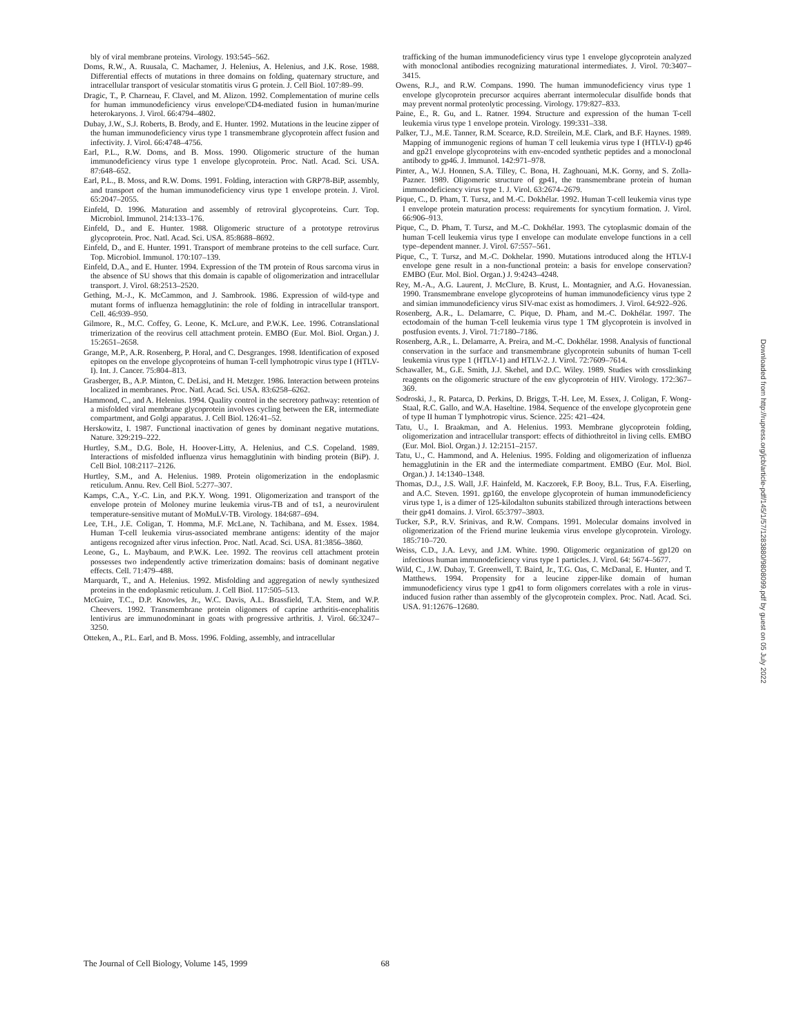bly of viral membrane proteins. Virology. 193:545–562.
Doms, R.W., A. Ruusala, C. Machamer, J. Helenius, A. Helenius, and J.K. Rose. 1988. Differential effects of mutations in three domains on folding, quaternary structure, and intracellular transport of vesicular stomatitis virus G protein. J. Cell Biol. 107:89–99.
Dragic, T., P. Charneau, F. Clavel, and M. Alizon. 1992. Complementation of murine cells for human immunodeficiency virus envelope/CD4-mediated fusion in human/murine heterokaryons. J. Virol. 66:4794–4802.
Dubay, J.W., S.J. Roberts, B. Brody, and E. Hunter. 1992. Mutations in the leucine zipper of the human immunodeficiency virus type 1 transmembrane glycoprotein affect fusion and infectivity. J. Virol. 66:4748–4756.
Earl, P.L., R.W. Doms, and B. Moss. 1990. Oligomeric structure of the human immunodeficiency virus type 1 envelope glycoprotein. Proc. Natl. Acad. Sci. USA. 87:648–652.
Earl, P.L., B. Moss, and R.W. Doms. 1991. Folding, interaction with GRP78-BiP, assembly, and transport of the human immunodeficiency virus type 1 envelope protein. J. Virol. 65:2047–2055.
Einfeld, D. 1996. Maturation and assembly of retroviral glycoproteins. Curr. Top. Microbiol. Immunol. 214:133–176.
Einfeld, D., and E. Hunter. 1988. Oligomeric structure of a prototype retrovirus glycoprotein. Proc. Natl. Acad. Sci. USA. 85:8688–8692.
Einfeld, D., and E. Hunter. 1991. Transport of membrane proteins to the cell surface. Curr. Top. Microbiol. Immunol. 170:107–139.
Einfeld, D.A., and E. Hunter. 1994. Expression of the TM protein of Rous sarcoma virus in the absence of SU shows that this domain is capable of oligomerization and intracellular transport. J. Virol. 68:2513–2520.
Gething, M.-J., K. McCammon, and J. Sambrook. 1986. Expression of wild-type and mutant forms of influenza hemagglutinin: the role of folding in intracellular transport. Cell. 46:939–950.
Gilmore, R., M.C. Coffey, G. Leone, K. McLure, and P.W.K. Lee. 1996. Cotranslational trimerization of the reovirus cell attachment protein. EMBO (Eur. Mol. Biol. Organ.) J. 15:2651–2658.
Grange, M.P., A.R. Rosenberg, P. Horal, and C. Desgranges. 1998. Identification of exposed epitopes on the envelope glycoproteins of human T-cell lymphotropic virus type I (HTLV-I). Int. J. Cancer. 75:804–813.
Grasberger, B., A.P. Minton, C. DeLisi, and H. Metzger. 1986. Interaction between proteins localized in membranes. Proc. Natl. Acad. Sci. USA. 83:6258–6262.
Hammond, C., and A. Helenius. 1994. Quality control in the secretory pathway: retention of a misfolded viral membrane glycoprotein involves cycling between the ER, intermediate compartment, and Golgi apparatus. J. Cell Biol. 126:41–52.
Herskowitz, I. 1987. Functional inactivation of genes by dominant negative mutations. Nature. 329:219–222.
Hurtley, S.M., D.G. Bole, H. Hoover-Litty, A. Helenius, and C.S. Copeland. 1989. Interactions of misfolded influenza virus hemagglutinin with binding protein (BiP). J. Cell Biol. 108:2117–2126.
Hurtley, S.M., and A. Helenius. 1989. Protein oligomerization in the endoplasmic reticulum. Annu. Rev. Cell Biol. 5:277–307.
Kamps, C.A., Y.-C. Lin, and P.K.Y. Wong. 1991. Oligomerization and transport of the envelope protein of Moloney murine leukemia virus-TB and of ts1, a neurovirulent temperature-sensitive mutant of MoMuLV-TB. Virology. 184:687–694.
Lee, T.H., J.E. Coligan, T. Homma, M.F. McLane, N. Tachibana, and M. Essex. 1984. Human T-cell leukemia virus-associated membrane antigens: identity of the major antigens recognized after virus infection. Proc. Natl. Acad. Sci. USA. 81:3856–3860.
Leone, G., L. Maybaum, and P.W.K. Lee. 1992. The reovirus cell attachment protein possesses two independently active trimerization domains: basis of dominant negative effects. Cell. 71:479–488.
Marquardt, T., and A. Helenius. 1992. Misfolding and aggregation of newly synthesized proteins in the endoplasmic reticulum. J. Cell Biol. 117:505–513.
McGuire, T.C., D.P. Knowles, Jr., W.C. Davis, A.L. Brassfield, T.A. Stem, and W.P. Cheevers. 1992. Transmembrane protein oligomers of caprine arthritis-encephalitis lentivirus are immunodominant in goats with progressive arthritis. J. Virol. 66:3247–3250.
Otteken, A., P.L. Earl, and B. Moss. 1996. Folding, assembly, and intracellular
trafficking of the human immunodeficiency virus type 1 envelope glycoprotein analyzed with monoclonal antibodies recognizing maturational intermediates. J. Virol. 70:3407–3415.
Owens, R.J., and R.W. Compans. 1990. The human immunodeficiency virus type 1 envelope glycoprotein precursor acquires aberrant intermolecular disulfide bonds that may prevent normal proteolytic processing. Virology. 179:827–833.
Paine, E., R. Gu, and L. Ratner. 1994. Structure and expression of the human T-cell leukemia virus type 1 envelope protein. Virology. 199:331–338.
Palker, T.J., M.E. Tanner, R.M. Scearce, R.D. Streilein, M.E. Clark, and B.F. Haynes. 1989. Mapping of immunogenic regions of human T cell leukemia virus type I (HTLV-I) gp46 and gp21 envelope glycoproteins with env-encoded synthetic peptides and a monoclonal antibody to gp46. J. Immunol. 142:971–978.
Pinter, A., W.J. Honnen, S.A. Tilley, C. Bona, H. Zaghouani, M.K. Gorny, and S. Zolla-Pazner. 1989. Oligomeric structure of gp41, the transmembrane protein of human immunodeficiency virus type 1. J. Virol. 63:2674–2679.
Pique, C., D. Pham, T. Tursz, and M.-C. Dokhélar. 1992. Human T-cell leukemia virus type I envelope protein maturation process: requirements for syncytium formation. J. Virol. 66:906–913.
Pique, C., D. Pham, T. Tursz, and M.-C. Dokhélar. 1993. The cytoplasmic domain of the human T-cell leukemia virus type I envelope can modulate envelope functions in a cell type–dependent manner. J. Virol. 67:557–561.
Pique, C., T. Tursz, and M.-C. Dokhelar. 1990. Mutations introduced along the HTLV-I envelope gene result in a non-functional protein: a basis for envelope conservation? EMBO (Eur. Mol. Biol. Organ.) J. 9:4243–4248.
Rey, M.-A., A.G. Laurent, J. McClure, B. Krust, L. Montagnier, and A.G. Hovanessian. 1990. Transmembrane envelope glycoproteins of human immunodeficiency virus type 2 and simian immunodeficiency virus SIV-mac exist as homodimers. J. Virol. 64:922–926.
Rosenberg, A.R., L. Delamarre, C. Pique, D. Pham, and M.-C. Dokhélar. 1997. The ectodomain of the human T-cell leukemia virus type 1 TM glycoprotein is involved in postfusion events. J. Virol. 71:7180–7186.
Rosenberg, A.R., L. Delamarre, A. Preira, and M.-C. Dokhélar. 1998. Analysis of functional conservation in the surface and transmembrane glycoprotein subunits of human T-cell leukemia virus type 1 (HTLV-1) and HTLV-2. J. Virol. 72:7609–7614.
Schawaller, M., G.E. Smith, J.J. Skehel, and D.C. Wiley. 1989. Studies with crosslinking reagents on the oligomeric structure of the env glycoprotein of HIV. Virology. 172:367–369.
Sodroski, J., R. Patarca, D. Perkins, D. Briggs, T.-H. Lee, M. Essex, J. Coligan, F. Wong-Staal, R.C. Gallo, and W.A. Haseltine. 1984. Sequence of the envelope glycoprotein gene of type II human T lymphotropic virus. Science. 225: 421–424.
Tatu, U., I. Braakman, and A. Helenius. 1993. Membrane glycoprotein folding, oligomerization and intracellular transport: effects of dithiothreitol in living cells. EMBO (Eur. Mol. Biol. Organ.) J. 12:2151–2157.
Tatu, U., C. Hammond, and A. Helenius. 1995. Folding and oligomerization of influenza hemagglutinin in the ER and the intermediate compartment. EMBO (Eur. Mol. Biol. Organ.) J. 14:1340–1348.
Thomas, D.J., J.S. Wall, J.F. Hainfeld, M. Kaczorek, F.P. Booy, B.L. Trus, F.A. Eiserling, and A.C. Steven. 1991. gp160, the envelope glycoprotein of human immunodeficiency virus type 1, is a dimer of 125-kilodalton subunits stabilized through interactions between their gp41 domains. J. Virol. 65:3797–3803.
Tucker, S.P., R.V. Srinivas, and R.W. Compans. 1991. Molecular domains involved in oligomerization of the Friend murine leukemia virus envelope glycoprotein. Virology. 185:710–720.
Weiss, C.D., J.A. Levy, and J.M. White. 1990. Oligomeric organization of gp120 on infectious human immunodeficiency virus type 1 particles. J. Virol. 64: 5674–5677.
Wild, C., J.W. Dubay, T. Greenwell, T. Baird, Jr., T.G. Oas, C. McDanal, E. Hunter, and T. Matthews. 1994. Propensity for a leucine zipper-like domain of human immunodeficiency virus type 1 gp41 to form oligomers correlates with a role in virus-induced fusion rather than assembly of the glycoprotein complex. Proc. Natl. Acad. Sci. USA. 91:12676–12680.
Downloaded from http://rupress.org/jcb/article-pdf/145/1/57/1283880/9808099.pdf by guest on 05 July 2022
The Journal of Cell Biology, Volume 145, 1999 68